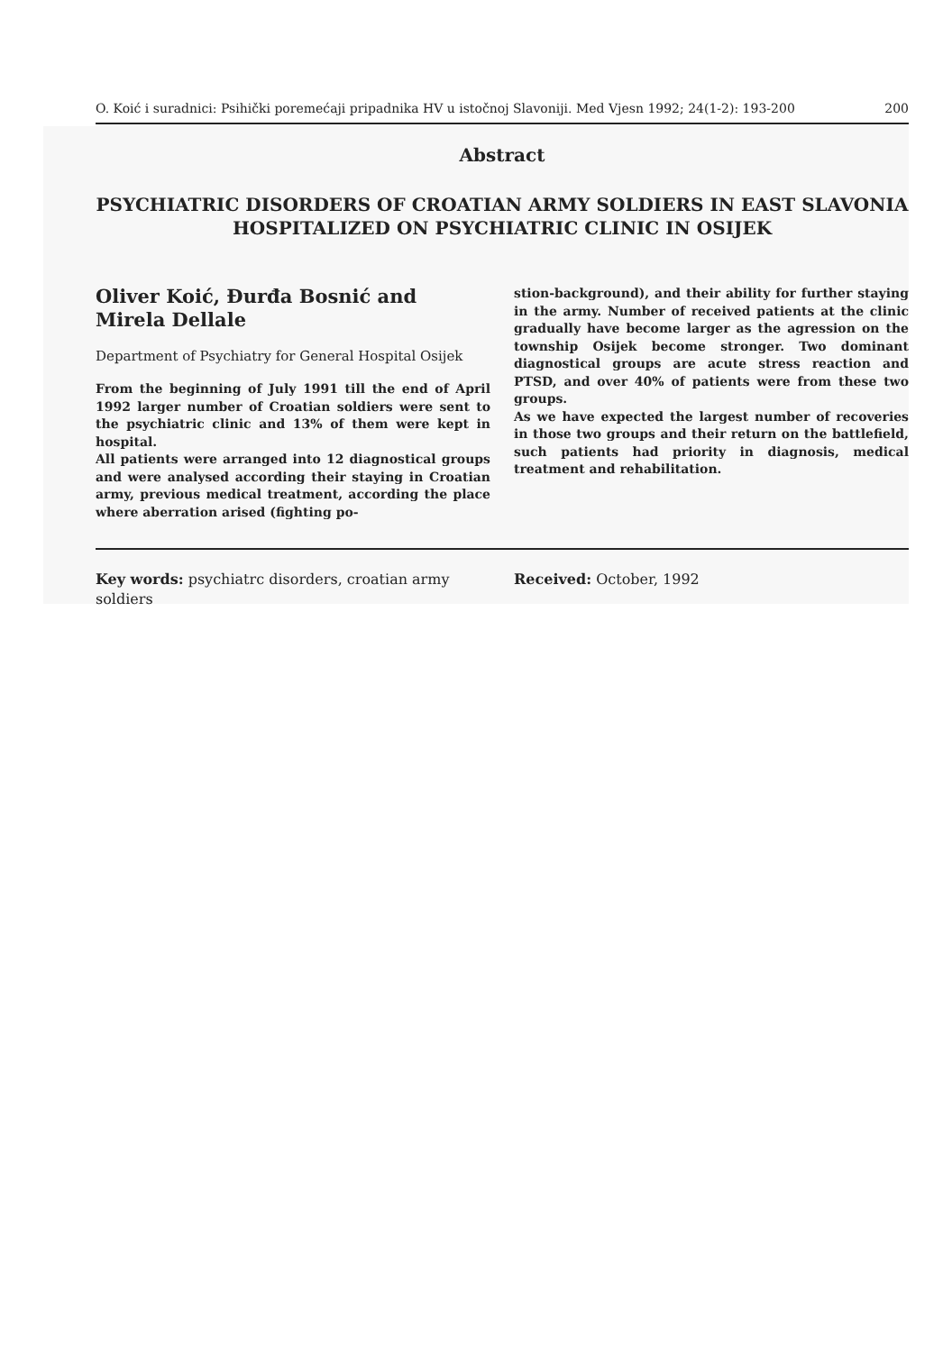O. Koić i suradnici: Psihički poremećaji pripadnika HV u istočnoj Slavoniji. Med Vjesn 1992; 24(1-2): 193-200 200
Abstract
PSYCHIATRIC DISORDERS OF CROATIAN ARMY SOLDIERS IN EAST SLAVONIA HOSPITALIZED ON PSYCHIATRIC CLINIC IN OSIJEK
Oliver Koić, Đurđa Bosnić and
Mirela Dellale
Department of Psychiatry for General Hospital Osijek
From the beginning of July 1991 till the end of April 1992 larger number of Croatian soldiers were sent to the psychiatric clinic and 13% of them were kept in hospital.
All patients were arranged into 12 diagnostical groups and were analysed according their staying in Croatian army, previous medical treatment, according the place where aberration arised (fighting po-
stion-background), and their ability for further staying in the army. Number of received patients at the clinic gradually have become larger as the agression on the township Osijek become stronger. Two dominant diagnostical groups are acute stress reaction and PTSD, and over 40% of patients were from these two groups.
As we have expected the largest number of recoveries in those two groups and their return on the battlefield, such patients had priority in diagnosis, medical treatment and rehabilitation.
Key words: psychiatrc disorders, croatian army soldiers
Received: October, 1992